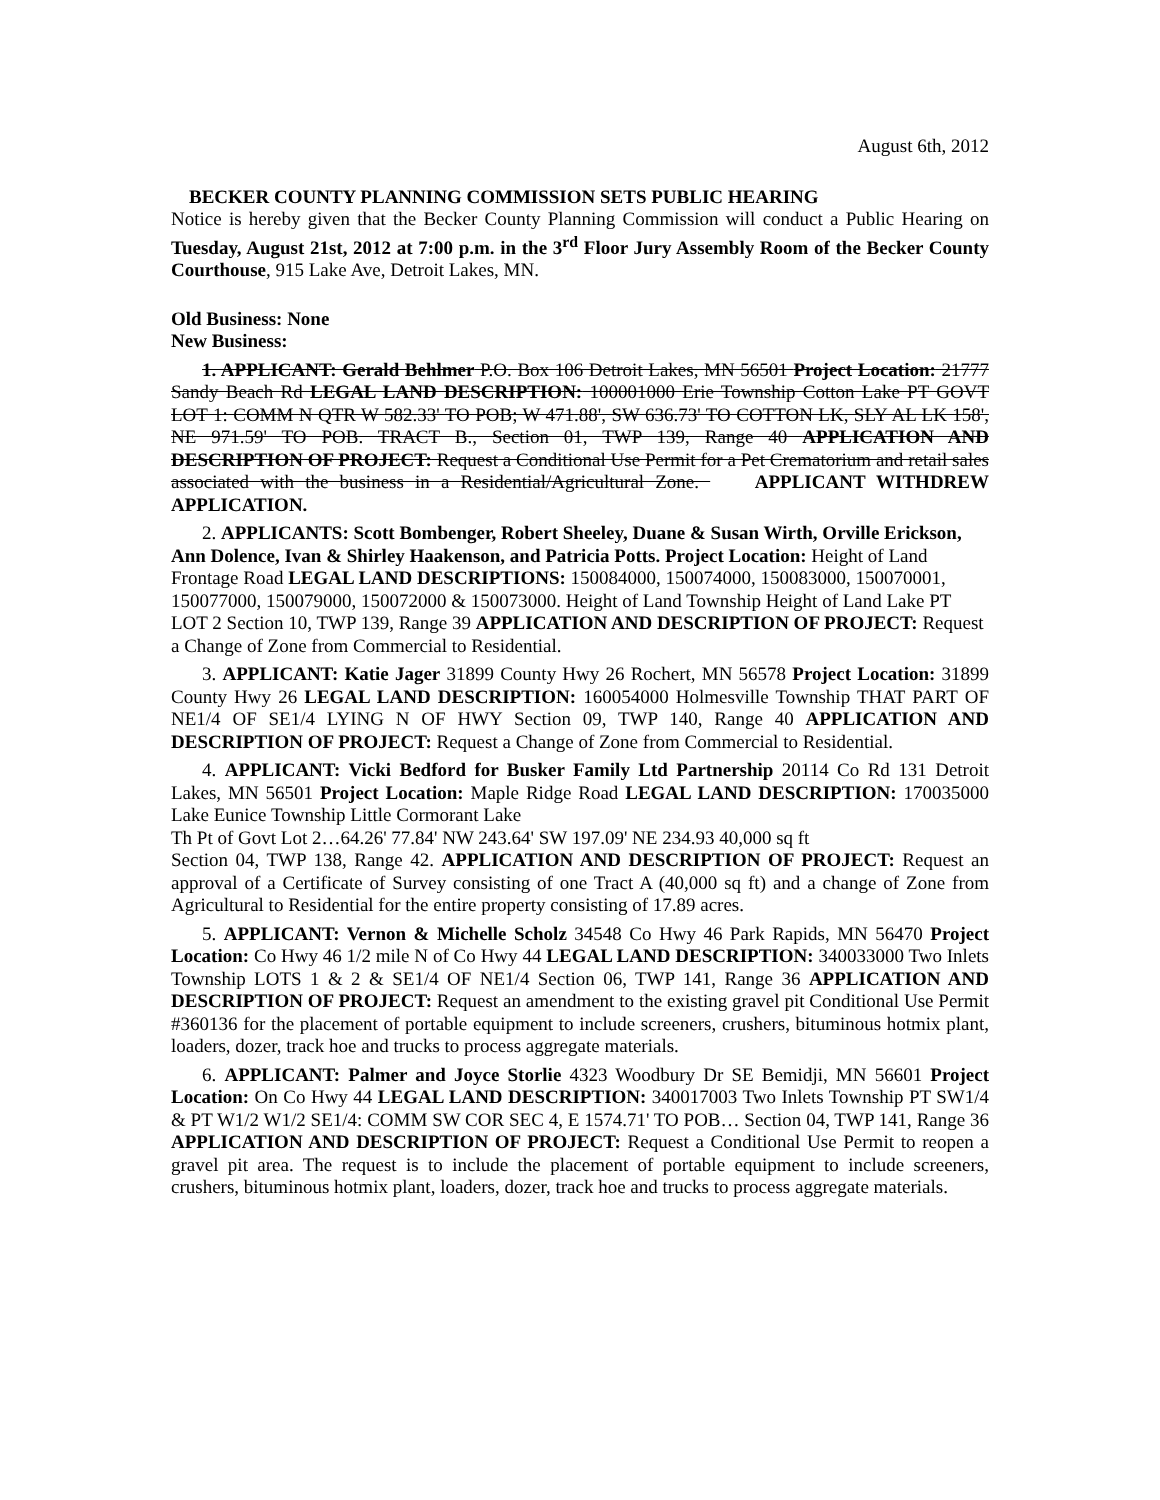August 6th, 2012
BECKER COUNTY PLANNING COMMISSION SETS PUBLIC HEARING
Notice is hereby given that the Becker County Planning Commission will conduct a Public Hearing on Tuesday, August 21st, 2012 at 7:00 p.m. in the 3<sup>rd</sup> Floor Jury Assembly Room of the Becker County Courthouse, 915 Lake Ave, Detroit Lakes, MN.
Old Business: None
New Business:
1. APPLICANT: Gerald Behlmer P.O. Box 106 Detroit Lakes, MN 56501 Project Location: 21777 Sandy Beach Rd LEGAL LAND DESCRIPTION: 100001000 Erie Township Cotton Lake PT GOVT LOT 1: COMM N QTR W 582.33' TO POB; W 471.88', SW 636.73' TO COTTON LK, SLY AL LK 158', NE 971.59' TO POB. TRACT B., Section 01, TWP 139, Range 40 APPLICATION AND DESCRIPTION OF PROJECT: Request a Conditional Use Permit for a Pet Crematorium and retail sales associated with the business in a Residential/Agricultural Zone. APPLICANT WITHDREW APPLICATION.
2. APPLICANTS: Scott Bombenger, Robert Sheeley, Duane & Susan Wirth, Orville Erickson, Ann Dolence, Ivan & Shirley Haakenson, and Patricia Potts. Project Location: Height of Land Frontage Road LEGAL LAND DESCRIPTIONS: 150084000, 150074000, 150083000, 150070001, 150077000, 150079000, 150072000 & 150073000. Height of Land Township Height of Land Lake PT LOT 2 Section 10, TWP 139, Range 39 APPLICATION AND DESCRIPTION OF PROJECT: Request a Change of Zone from Commercial to Residential.
3. APPLICANT: Katie Jager 31899 County Hwy 26 Rochert, MN 56578 Project Location: 31899 County Hwy 26 LEGAL LAND DESCRIPTION: 160054000 Holmesville Township THAT PART OF NE1/4 OF SE1/4 LYING N OF HWY Section 09, TWP 140, Range 40 APPLICATION AND DESCRIPTION OF PROJECT: Request a Change of Zone from Commercial to Residential.
4. APPLICANT: Vicki Bedford for Busker Family Ltd Partnership 20114 Co Rd 131 Detroit Lakes, MN 56501 Project Location: Maple Ridge Road LEGAL LAND DESCRIPTION: 170035000 Lake Eunice Township Little Cormorant Lake
Th Pt of Govt Lot 2…64.26' 77.84' NW 243.64' SW 197.09' NE 234.93 40,000 sq ft
Section 04, TWP 138, Range 42. APPLICATION AND DESCRIPTION OF PROJECT: Request an approval of a Certificate of Survey consisting of one Tract A (40,000 sq ft) and a change of Zone from Agricultural to Residential for the entire property consisting of 17.89 acres.
5. APPLICANT: Vernon & Michelle Scholz 34548 Co Hwy 46 Park Rapids, MN 56470 Project Location: Co Hwy 46 1/2 mile N of Co Hwy 44 LEGAL LAND DESCRIPTION: 340033000 Two Inlets Township LOTS 1 & 2 & SE1/4 OF NE1/4 Section 06, TWP 141, Range 36 APPLICATION AND DESCRIPTION OF PROJECT: Request an amendment to the existing gravel pit Conditional Use Permit #360136 for the placement of portable equipment to include screeners, crushers, bituminous hotmix plant, loaders, dozer, track hoe and trucks to process aggregate materials.
6. APPLICANT: Palmer and Joyce Storlie 4323 Woodbury Dr SE Bemidji, MN 56601 Project Location: On Co Hwy 44 LEGAL LAND DESCRIPTION: 340017003 Two Inlets Township PT SW1/4 & PT W1/2 W1/2 SE1/4: COMM SW COR SEC 4, E 1574.71' TO POB… Section 04, TWP 141, Range 36 APPLICATION AND DESCRIPTION OF PROJECT: Request a Conditional Use Permit to reopen a gravel pit area. The request is to include the placement of portable equipment to include screeners, crushers, bituminous hotmix plant, loaders, dozer, track hoe and trucks to process aggregate materials.